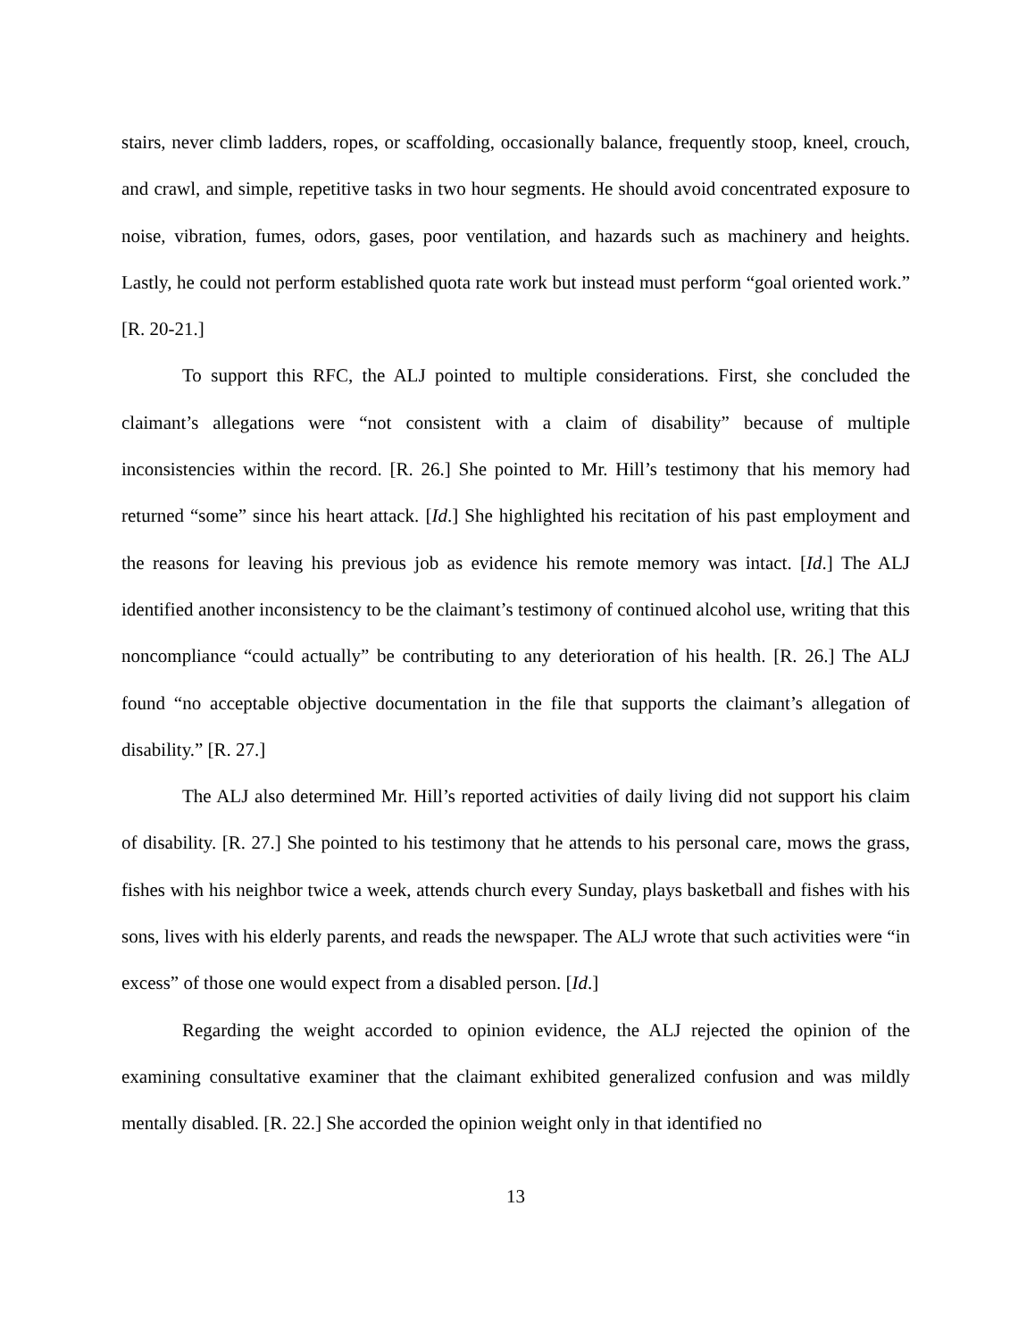stairs, never climb ladders, ropes, or scaffolding, occasionally balance, frequently stoop, kneel, crouch, and crawl, and simple, repetitive tasks in two hour segments. He should avoid concentrated exposure to noise, vibration, fumes, odors, gases, poor ventilation, and hazards such as machinery and heights. Lastly, he could not perform established quota rate work but instead must perform “goal oriented work.” [R. 20-21.]
To support this RFC, the ALJ pointed to multiple considerations. First, she concluded the claimant’s allegations were “not consistent with a claim of disability” because of multiple inconsistencies within the record. [R. 26.] She pointed to Mr. Hill’s testimony that his memory had returned “some” since his heart attack. [Id.] She highlighted his recitation of his past employment and the reasons for leaving his previous job as evidence his remote memory was intact. [Id.] The ALJ identified another inconsistency to be the claimant’s testimony of continued alcohol use, writing that this noncompliance “could actually” be contributing to any deterioration of his health. [R. 26.] The ALJ found “no acceptable objective documentation in the file that supports the claimant’s allegation of disability.” [R. 27.]
The ALJ also determined Mr. Hill’s reported activities of daily living did not support his claim of disability. [R. 27.] She pointed to his testimony that he attends to his personal care, mows the grass, fishes with his neighbor twice a week, attends church every Sunday, plays basketball and fishes with his sons, lives with his elderly parents, and reads the newspaper. The ALJ wrote that such activities were “in excess” of those one would expect from a disabled person. [Id.]
Regarding the weight accorded to opinion evidence, the ALJ rejected the opinion of the examining consultative examiner that the claimant exhibited generalized confusion and was mildly mentally disabled. [R. 22.] She accorded the opinion weight only in that identified no
13